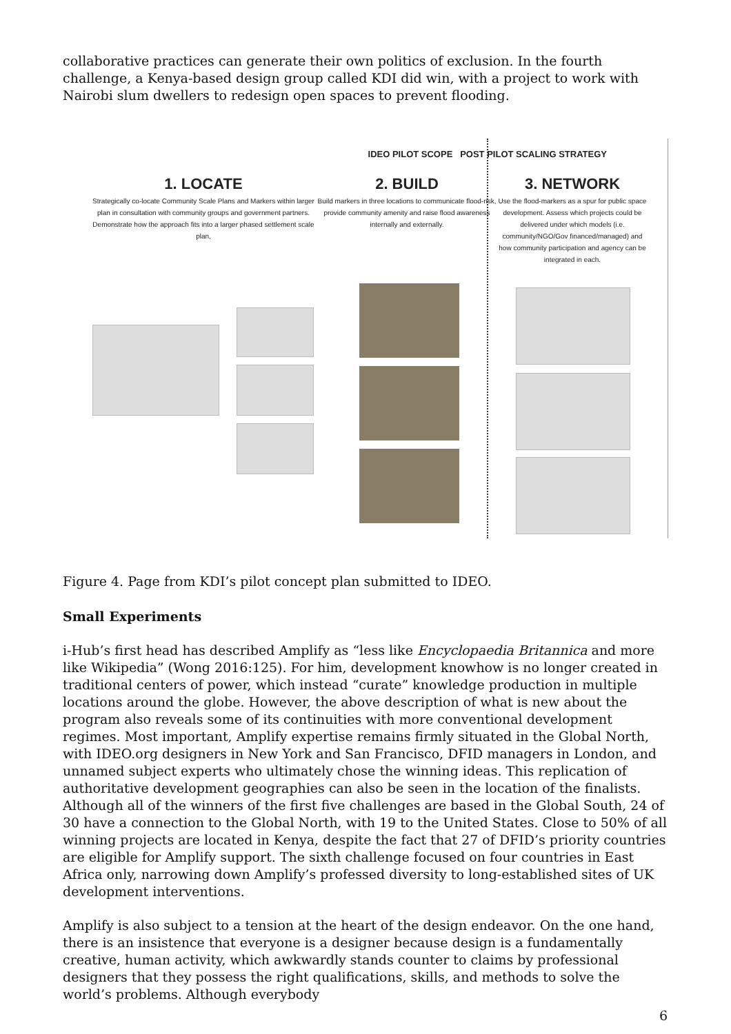collaborative practices can generate their own politics of exclusion. In the fourth challenge, a Kenya-based design group called KDI did win, with a project to work with Nairobi slum dwellers to redesign open spaces to prevent flooding.
IDEO PILOT SCOPE POST PILOT SCALING STRATEGY
1. LOCATE
Strategically co-locate Community Scale Plans and Markers within larger plan in consultation with community groups and government partners. Demonstrate how the approach fits into a larger phased settlement scale plan,
2. BUILD
Build markers in three locations to communicate flood-risk, provide community amenity and raise flood awareness internally and externally.
3. NETWORK
Use the flood-markers as a spur for public space development. Assess which projects could be delivered under which models (i.e. community/NGO/Gov financed/managed) and how community participation and agency can be integrated in each.
Figure 4. Page from KDI’s pilot concept plan submitted to IDEO.
Small Experiments
i-Hub’s first head has described Amplify as “less like Encyclopaedia Britannica and more like Wikipedia” (Wong 2016:125). For him, development knowhow is no longer created in traditional centers of power, which instead “curate” knowledge production in multiple locations around the globe. However, the above description of what is new about the program also reveals some of its continuities with more conventional development regimes. Most important, Amplify expertise remains firmly situated in the Global North, with IDEO.org designers in New York and San Francisco, DFID managers in London, and unnamed subject experts who ultimately chose the winning ideas. This replication of authoritative development geographies can also be seen in the location of the finalists. Although all of the winners of the first five challenges are based in the Global South, 24 of 30 have a connection to the Global North, with 19 to the United States. Close to 50% of all winning projects are located in Kenya, despite the fact that 27 of DFID’s priority countries are eligible for Amplify support. The sixth challenge focused on four countries in East Africa only, narrowing down Amplify’s professed diversity to long-established sites of UK development interventions.
Amplify is also subject to a tension at the heart of the design endeavor. On the one hand, there is an insistence that everyone is a designer because design is a fundamentally creative, human activity, which awkwardly stands counter to claims by professional designers that they possess the right qualifications, skills, and methods to solve the world’s problems. Although everybody
6